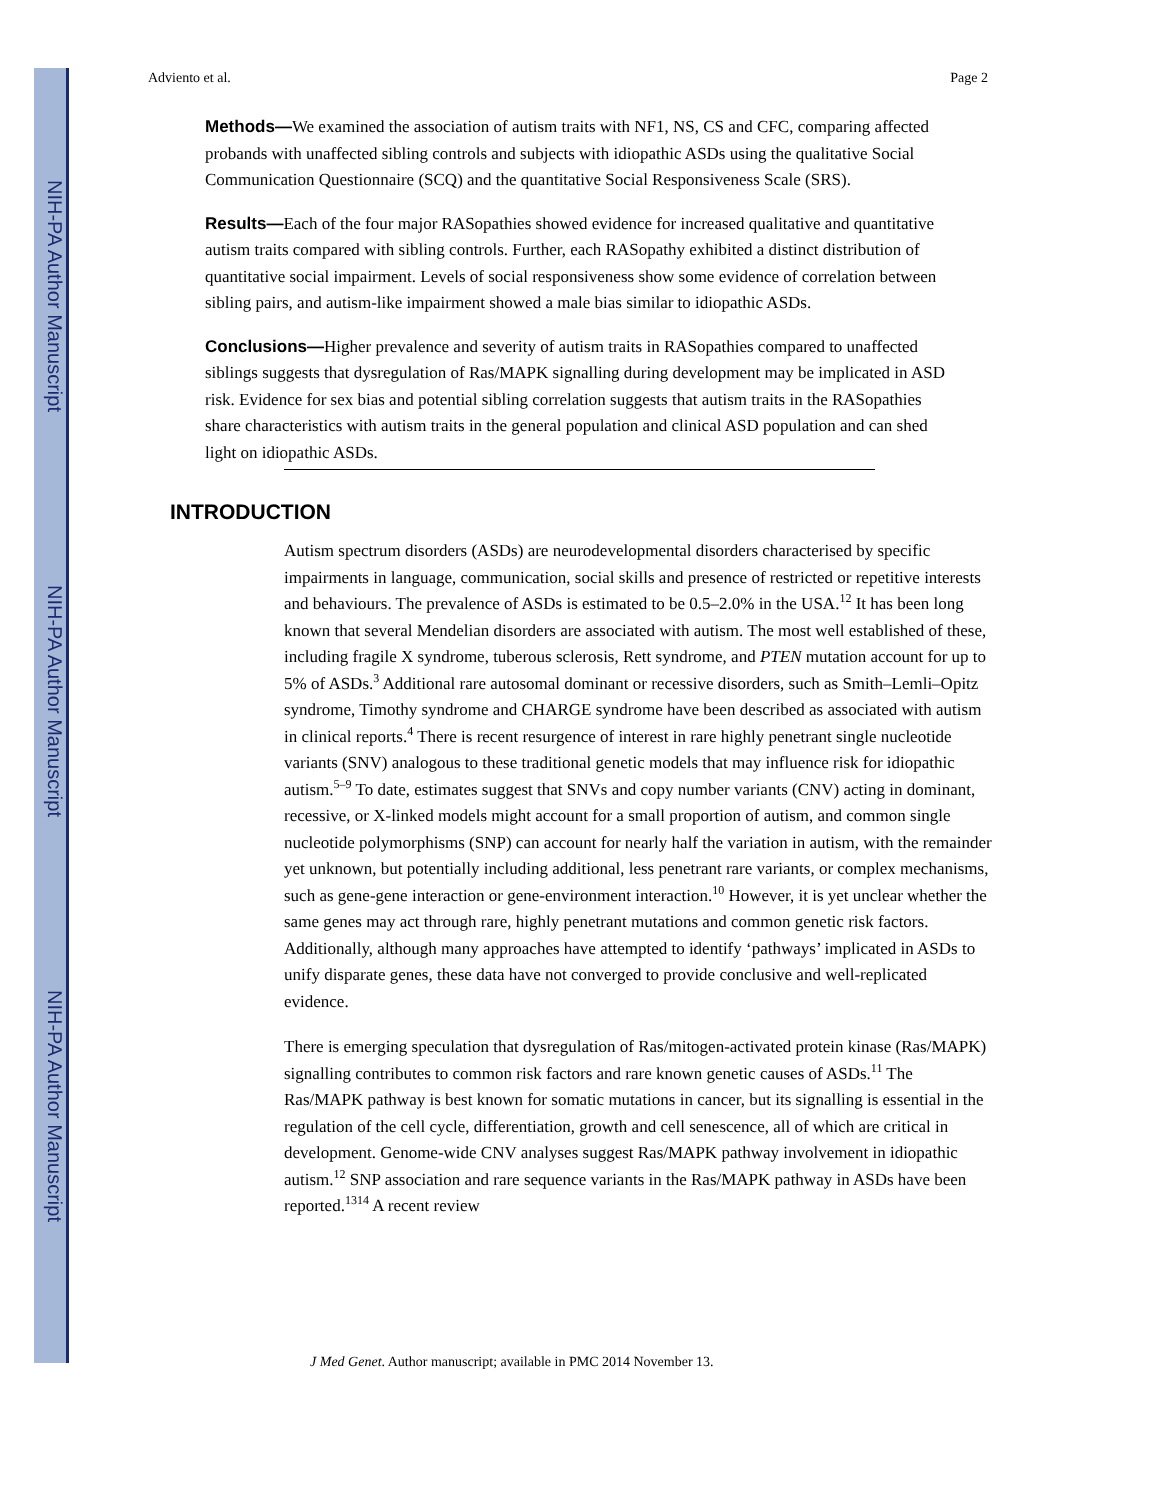NIH-PA Author Manuscript
NIH-PA Author Manuscript
NIH-PA Author Manuscript
Adviento et al. Page 2
Methods—We examined the association of autism traits with NF1, NS, CS and CFC, comparing affected probands with unaffected sibling controls and subjects with idiopathic ASDs using the qualitative Social Communication Questionnaire (SCQ) and the quantitative Social Responsiveness Scale (SRS).
Results—Each of the four major RASopathies showed evidence for increased qualitative and quantitative autism traits compared with sibling controls. Further, each RASopathy exhibited a distinct distribution of quantitative social impairment. Levels of social responsiveness show some evidence of correlation between sibling pairs, and autism-like impairment showed a male bias similar to idiopathic ASDs.
Conclusions—Higher prevalence and severity of autism traits in RASopathies compared to unaffected siblings suggests that dysregulation of Ras/MAPK signalling during development may be implicated in ASD risk. Evidence for sex bias and potential sibling correlation suggests that autism traits in the RASopathies share characteristics with autism traits in the general population and clinical ASD population and can shed light on idiopathic ASDs.
INTRODUCTION
Autism spectrum disorders (ASDs) are neurodevelopmental disorders characterised by specific impairments in language, communication, social skills and presence of restricted or repetitive interests and behaviours. The prevalence of ASDs is estimated to be 0.5–2.0% in the USA.<sup>12</sup> It has been long known that several Mendelian disorders are associated with autism. The most well established of these, including fragile X syndrome, tuberous sclerosis, Rett syndrome, and PTEN mutation account for up to 5% of ASDs.<sup>3</sup> Additional rare autosomal dominant or recessive disorders, such as Smith–Lemli–Opitz syndrome, Timothy syndrome and CHARGE syndrome have been described as associated with autism in clinical reports.<sup>4</sup> There is recent resurgence of interest in rare highly penetrant single nucleotide variants (SNV) analogous to these traditional genetic models that may influence risk for idiopathic autism.<sup>5–9</sup> To date, estimates suggest that SNVs and copy number variants (CNV) acting in dominant, recessive, or X-linked models might account for a small proportion of autism, and common single nucleotide polymorphisms (SNP) can account for nearly half the variation in autism, with the remainder yet unknown, but potentially including additional, less penetrant rare variants, or complex mechanisms, such as gene-gene interaction or gene-environment interaction.<sup>10</sup> However, it is yet unclear whether the same genes may act through rare, highly penetrant mutations and common genetic risk factors. Additionally, although many approaches have attempted to identify ‘pathways’ implicated in ASDs to unify disparate genes, these data have not converged to provide conclusive and well-replicated evidence.
There is emerging speculation that dysregulation of Ras/mitogen-activated protein kinase (Ras/MAPK) signalling contributes to common risk factors and rare known genetic causes of ASDs.<sup>11</sup> The Ras/MAPK pathway is best known for somatic mutations in cancer, but its signalling is essential in the regulation of the cell cycle, differentiation, growth and cell senescence, all of which are critical in development. Genome-wide CNV analyses suggest Ras/MAPK pathway involvement in idiopathic autism.<sup>12</sup> SNP association and rare sequence variants in the Ras/MAPK pathway in ASDs have been reported.<sup>1314</sup> A recent review
J Med Genet. Author manuscript; available in PMC 2014 November 13.